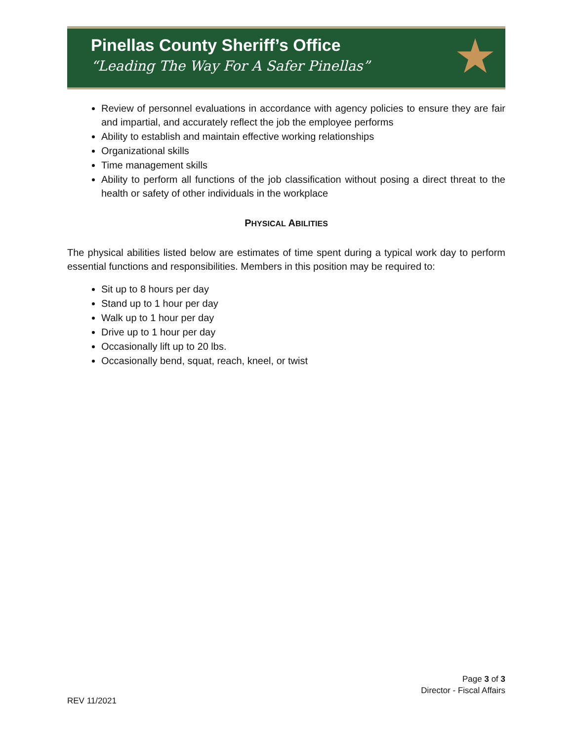Pinellas County Sheriff’s Office
“Leading The Way For A Safer Pinellas”
★
Review of personnel evaluations in accordance with agency policies to ensure they are fair and impartial, and accurately reflect the job the employee performs
Ability to establish and maintain effective working relationships
Organizational skills
Time management skills
Ability to perform all functions of the job classification without posing a direct threat to the health or safety of other individuals in the workplace
PHYSICAL ABILITIES
The physical abilities listed below are estimates of time spent during a typical work day to perform essential functions and responsibilities. Members in this position may be required to:
Sit up to 8 hours per day
Stand up to 1 hour per day
Walk up to 1 hour per day
Drive up to 1 hour per day
Occasionally lift up to 20 lbs.
Occasionally bend, squat, reach, kneel, or twist
Page 3 of 3
Director - Fiscal Affairs
REV 11/2021